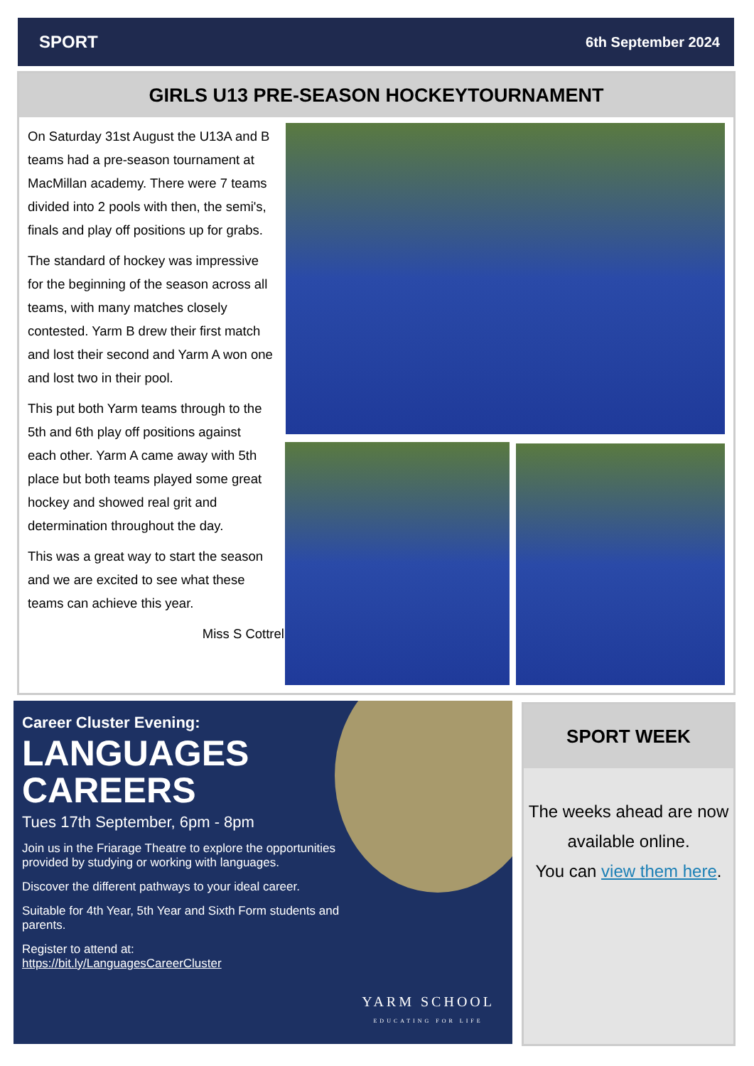SPORT 6th September 2024
GIRLS U13 PRE-SEASON HOCKEYTOURNAMENT
On Saturday 31st August the U13A and B teams had a pre-season tournament at MacMillan academy. There were 7 teams divided into 2 pools with then, the semi's, finals and play off positions up for grabs.
The standard of hockey was impressive for the beginning of the season across all teams, with many matches closely contested. Yarm B drew their first match and lost their second and Yarm A won one and lost two in their pool.
This put both Yarm teams through to the 5th and 6th play off positions against each other. Yarm A came away with 5th place but both teams played some great hockey and showed real grit and determination throughout the day.
This was a great way to start the season and we are excited to see what these teams can achieve this year.
Miss S Cottrell
Career Cluster Evening:
LANGUAGES
CAREERS
Tues 17th September, 6pm - 8pm
Join us in the Friarage Theatre to explore the opportunities provided by studying or working with languages.
Discover the different pathways to your ideal career.
Suitable for 4th Year, 5th Year and Sixth Form students and parents.
Register to attend at:
https://bit.ly/LanguagesCareerCluster
YARM SCHOOL
EDUCATING FOR LIFE
SPORT WEEK
The weeks ahead are now available online.
You can view them here.